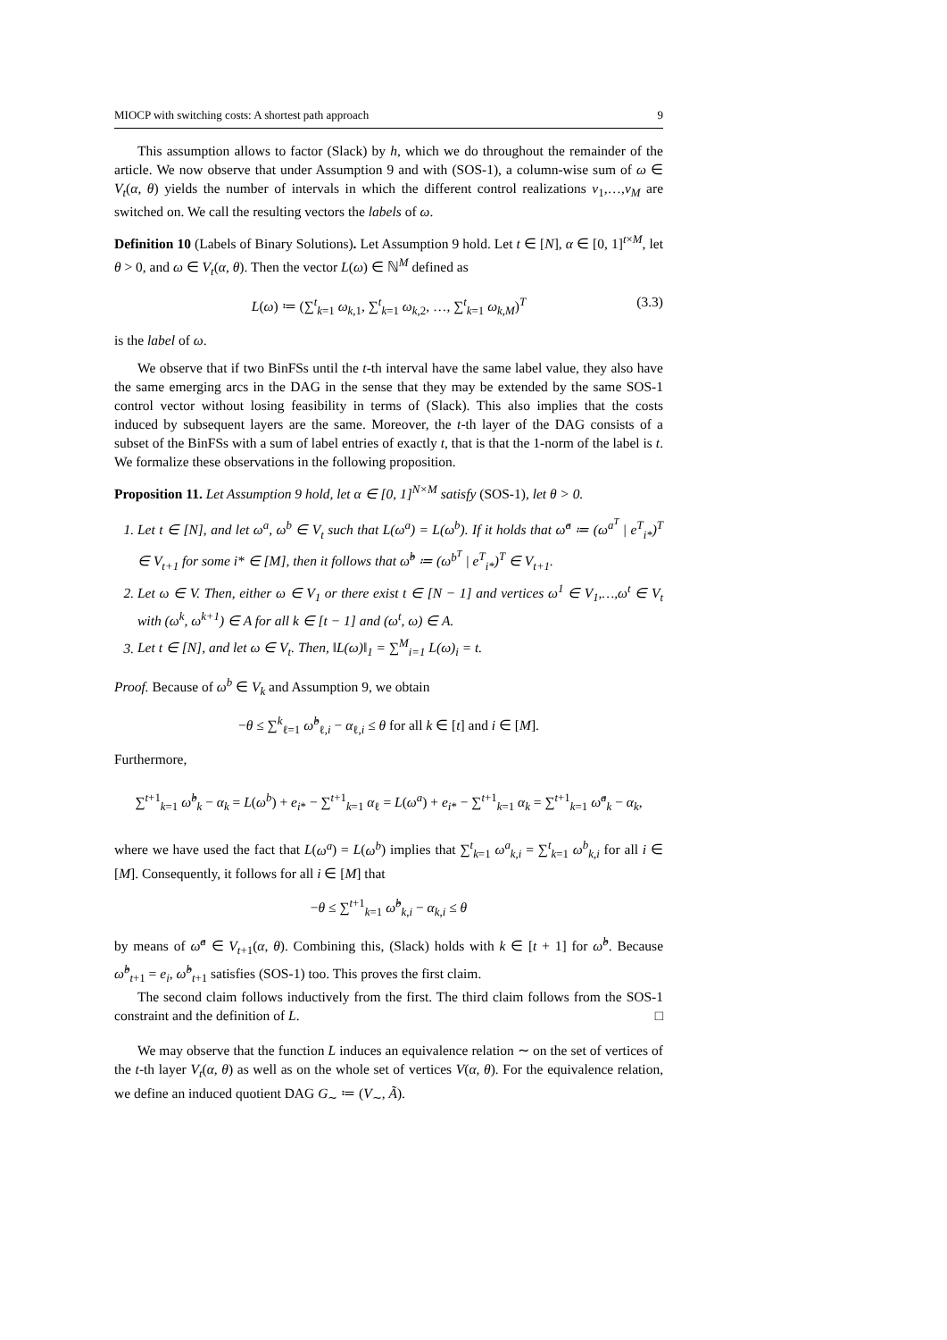MIOCP with switching costs: A shortest path approach 9
This assumption allows to factor (Slack) by h, which we do throughout the remainder of the article. We now observe that under Assumption 9 and with (SOS-1), a column-wise sum of ω ∈ V<sub>t</sub>(α, θ) yields the number of intervals in which the different control realizations v<sub>1</sub>,…,v<sub>M</sub> are switched on. We call the resulting vectors the labels of ω.
Definition 10 (Labels of Binary Solutions). Let Assumption 9 hold. Let t ∈ [N], α ∈ [0, 1]<sup>t×M</sup>, let θ > 0, and ω ∈ V<sub>t</sub>(α, θ). Then the vector L(ω) ∈ ℕ<sup>M</sup> defined as
L(ω) ≔ (∑<sup>t</sup><sub>k=1</sub> ω<sub>k,1</sub>, ∑<sup>t</sup><sub>k=1</sub> ω<sub>k,2</sub>, …, ∑<sup>t</sup><sub>k=1</sub> ω<sub>k,M</sub>)<sup>T</sup> (3.3)
is the label of ω.
We observe that if two BinFSs until the t-th interval have the same label value, they also have the same emerging arcs in the DAG in the sense that they may be extended by the same SOS-1 control vector without losing feasibility in terms of (Slack). This also implies that the costs induced by subsequent layers are the same. Moreover, the t-th layer of the DAG consists of a subset of the BinFSs with a sum of label entries of exactly t, that is that the 1-norm of the label is t. We formalize these observations in the following proposition.
Proposition 11. Let Assumption 9 hold, let α ∈ [0, 1]<sup>N×M</sup> satisfy (SOS-1), let θ > 0.
1. Let t ∈ [N], and let ω<sup>a</sup>, ω<sup>b</sup> ∈ V<sub>t</sub> such that L(ω<sup>a</sup>) = L(ω<sup>b</sup>). If it holds that ω̂<sup>a</sup> ≔ (ω<sup>a<sup>T</sup></sup> | e<sup>T</sup><sub>i*</sub>)<sup>T</sup> ∈ V<sub>t+1</sub> for some i* ∈ [M], then it follows that ω̂<sup>b</sup> ≔ (ω<sup>b<sup>T</sup></sup> | e<sup>T</sup><sub>i*</sub>)<sup>T</sup> ∈ V<sub>t+1</sub>.
2. Let ω ∈ V. Then, either ω ∈ V<sub>1</sub> or there exist t ∈ [N − 1] and vertices ω<sup>1</sup> ∈ V<sub>1</sub>,…,ω<sup>t</sup> ∈ V<sub>t</sub> with (ω<sup>k</sup>, ω<sup>k+1</sup>) ∈ A for all k ∈ [t − 1] and (ω<sup>t</sup>, ω) ∈ A.
3. Let t ∈ [N], and let ω ∈ V<sub>t</sub>. Then, ‖L(ω)‖<sub>1</sub> = ∑<sup>M</sup><sub>i=1</sub> L(ω)<sub>i</sub> = t.
Proof. Because of ω<sup>b</sup> ∈ V<sub>k</sub> and Assumption 9, we obtain
−θ ≤ ∑<sup>k</sup><sub>ℓ=1</sub> ω̂<sup>b</sup><sub>ℓ,i</sub> − α<sub>ℓ,i</sub> ≤ θ for all k ∈ [t] and i ∈ [M].
Furthermore,
∑<sup>t+1</sup><sub>k=1</sub> ω̂<sup>b</sup><sub>k</sub> − α<sub>k</sub> = L(ω<sup>b</sup>) + e<sub>i*</sub> − ∑<sup>t+1</sup><sub>k=1</sub> α<sub>ℓ</sub> = L(ω<sup>a</sup>) + e<sub>i*</sub> − ∑<sup>t+1</sup><sub>k=1</sub> α<sub>k</sub> = ∑<sup>t+1</sup><sub>k=1</sub> ω̂<sup>a</sup><sub>k</sub> − α<sub>k</sub>,
where we have used the fact that L(ω<sup>a</sup>) = L(ω<sup>b</sup>) implies that ∑<sup>t</sup><sub>k=1</sub> ω<sup>a</sup><sub>k,i</sub> = ∑<sup>t</sup><sub>k=1</sub> ω<sup>b</sup><sub>k,i</sub> for all i ∈ [M]. Consequently, it follows for all i ∈ [M] that
−θ ≤ ∑<sup>t+1</sup><sub>k=1</sub> ω̂<sup>b</sup><sub>k,i</sub> − α<sub>k,i</sub> ≤ θ
by means of ω̂<sup>a</sup> ∈ V<sub>t+1</sub>(α, θ). Combining this, (Slack) holds with k ∈ [t + 1] for ω̂<sup>b</sup>. Because ω̂<sup>b</sup><sub>t+1</sub> = e<sub>i</sub>, ω̂<sup>b</sup><sub>t+1</sub> satisfies (SOS-1) too. This proves the first claim.
The second claim follows inductively from the first. The third claim follows from the SOS-1 constraint and the definition of L. □
We may observe that the function L induces an equivalence relation ∼ on the set of vertices of the t-th layer V<sub>t</sub>(α, θ) as well as on the whole set of vertices V(α, θ). For the equivalence relation, we define an induced quotient DAG G<sub>∼</sub> ≔ (V<sub>∼</sub>, Ã).